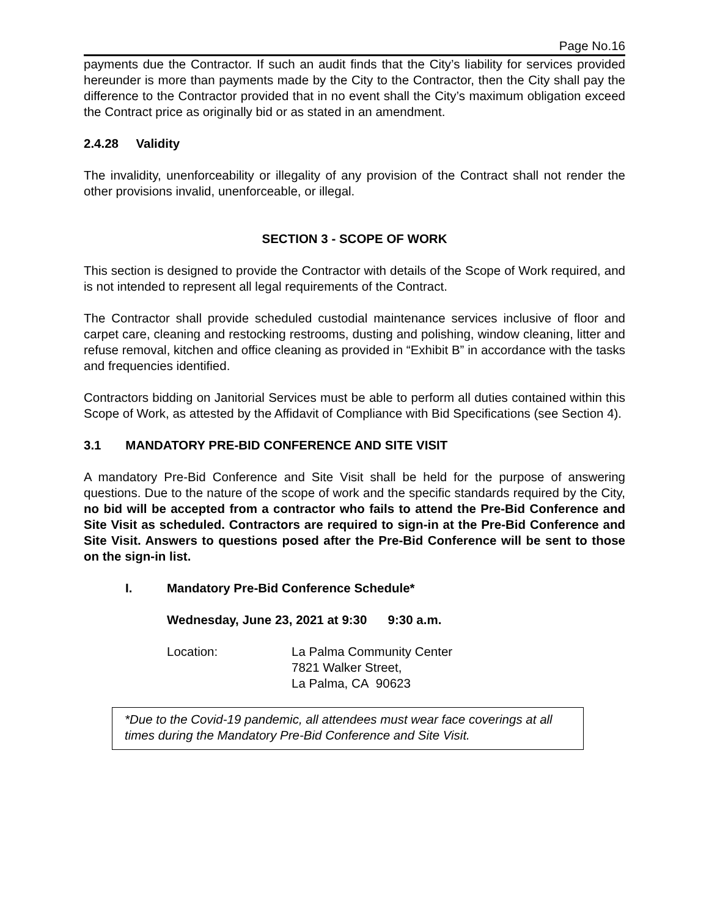Page No.16
payments due the Contractor. If such an audit finds that the City’s liability for services provided hereunder is more than payments made by the City to the Contractor, then the City shall pay the difference to the Contractor provided that in no event shall the City’s maximum obligation exceed the Contract price as originally bid or as stated in an amendment.
2.4.28 Validity
The invalidity, unenforceability or illegality of any provision of the Contract shall not render the other provisions invalid, unenforceable, or illegal.
SECTION 3 - SCOPE OF WORK
This section is designed to provide the Contractor with details of the Scope of Work required, and is not intended to represent all legal requirements of the Contract.
The Contractor shall provide scheduled custodial maintenance services inclusive of floor and carpet care, cleaning and restocking restrooms, dusting and polishing, window cleaning, litter and refuse removal, kitchen and office cleaning as provided in “Exhibit B” in accordance with the tasks and frequencies identified.
Contractors bidding on Janitorial Services must be able to perform all duties contained within this Scope of Work, as attested by the Affidavit of Compliance with Bid Specifications (see Section 4).
3.1 MANDATORY PRE-BID CONFERENCE AND SITE VISIT
A mandatory Pre-Bid Conference and Site Visit shall be held for the purpose of answering questions. Due to the nature of the scope of work and the specific standards required by the City, no bid will be accepted from a contractor who fails to attend the Pre-Bid Conference and Site Visit as scheduled. Contractors are required to sign-in at the Pre-Bid Conference and Site Visit. Answers to questions posed after the Pre-Bid Conference will be sent to those on the sign-in list.
I. Mandatory Pre-Bid Conference Schedule*
Wednesday, June 23, 2021 at 9:30 9:30 a.m.
Location: La Palma Community Center
7821 Walker Street,
La Palma, CA 90623
*Due to the Covid-19 pandemic, all attendees must wear face coverings at all times during the Mandatory Pre-Bid Conference and Site Visit.